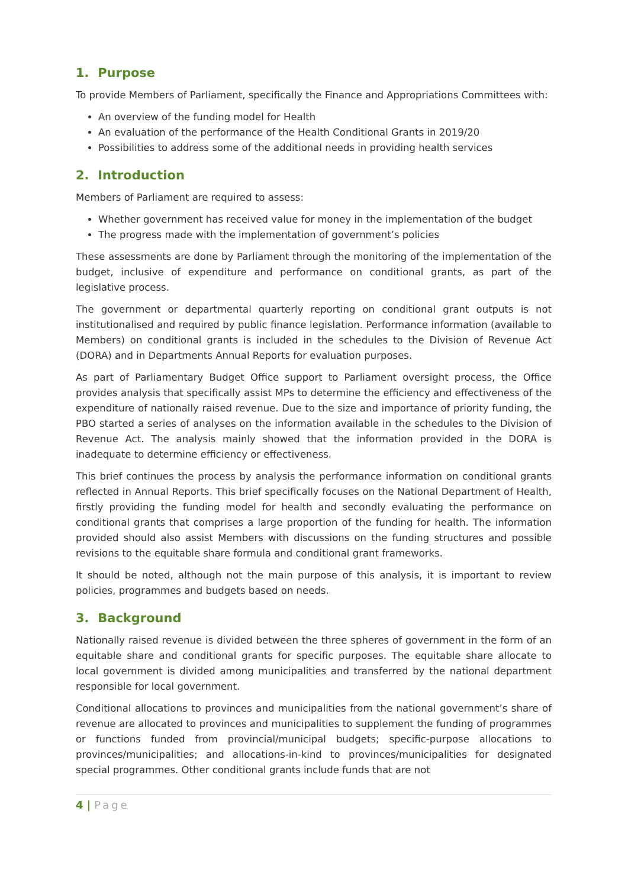1. Purpose
To provide Members of Parliament, specifically the Finance and Appropriations Committees with:
An overview of the funding model for Health
An evaluation of the performance of the Health Conditional Grants in 2019/20
Possibilities to address some of the additional needs in providing health services
2. Introduction
Members of Parliament are required to assess:
Whether government has received value for money in the implementation of the budget
The progress made with the implementation of government’s policies
These assessments are done by Parliament through the monitoring of the implementation of the budget, inclusive of expenditure and performance on conditional grants, as part of the legislative process.
The government or departmental quarterly reporting on conditional grant outputs is not institutionalised and required by public finance legislation. Performance information (available to Members) on conditional grants is included in the schedules to the Division of Revenue Act (DORA) and in Departments Annual Reports for evaluation purposes.
As part of Parliamentary Budget Office support to Parliament oversight process, the Office provides analysis that specifically assist MPs to determine the efficiency and effectiveness of the expenditure of nationally raised revenue. Due to the size and importance of priority funding, the PBO started a series of analyses on the information available in the schedules to the Division of Revenue Act. The analysis mainly showed that the information provided in the DORA is inadequate to determine efficiency or effectiveness.
This brief continues the process by analysis the performance information on conditional grants reflected in Annual Reports. This brief specifically focuses on the National Department of Health, firstly providing the funding model for health and secondly evaluating the performance on conditional grants that comprises a large proportion of the funding for health. The information provided should also assist Members with discussions on the funding structures and possible revisions to the equitable share formula and conditional grant frameworks.
It should be noted, although not the main purpose of this analysis, it is important to review policies, programmes and budgets based on needs.
3. Background
Nationally raised revenue is divided between the three spheres of government in the form of an equitable share and conditional grants for specific purposes. The equitable share allocate to local government is divided among municipalities and transferred by the national department responsible for local government.
Conditional allocations to provinces and municipalities from the national government’s share of revenue are allocated to provinces and municipalities to supplement the funding of programmes or functions funded from provincial/municipal budgets; specific-purpose allocations to provinces/municipalities; and allocations-in-kind to provinces/municipalities for designated special programmes. Other conditional grants include funds that are not
4 | Page